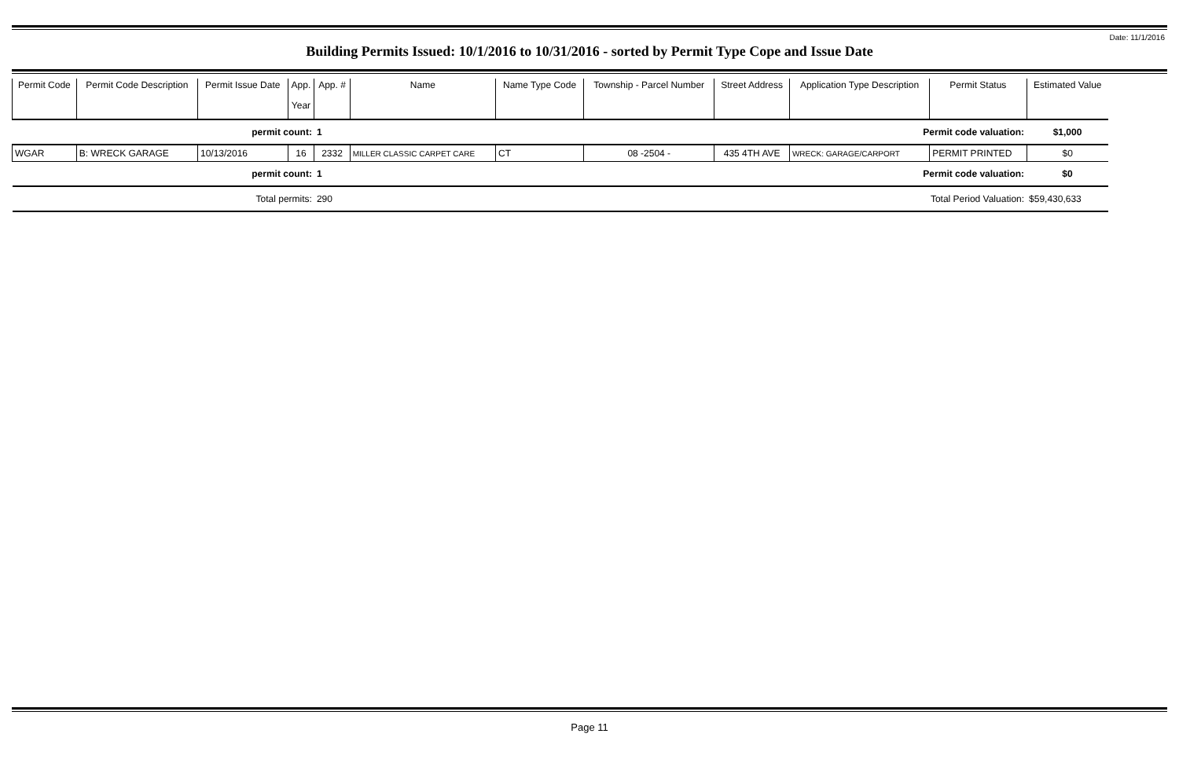Date: 11/1/2016
Building Permits Issued: 10/1/2016 to 10/31/2016 - sorted by Permit Type Cope and Issue Date
| Permit Code | Permit Code Description | Permit Issue Date | App. Year | App. # | Name | Name Type Code | Township - Parcel Number | Street Address | Application Type Description | Permit Status | Estimated Value |
| --- | --- | --- | --- | --- | --- | --- | --- | --- | --- | --- | --- |
| permit count: | | | | 1 | Permit code valuation: | | | | | | $1,000 |
| WGAR | B: WRECK GARAGE | 10/13/2016 | 16 | 2332 | MILLER CLASSIC CARPET CARE | CT | 08 -2504 - | 435 4TH AVE | WRECK: GARAGE/CARPORT | PERMIT PRINTED | $0 |
| permit count: | | | | 1 | Permit code valuation: | | | | | | $0 |
| Total permits: | | | | 290 | Total Period Valuation: | | | | | | $59,430,633 |
Page 11